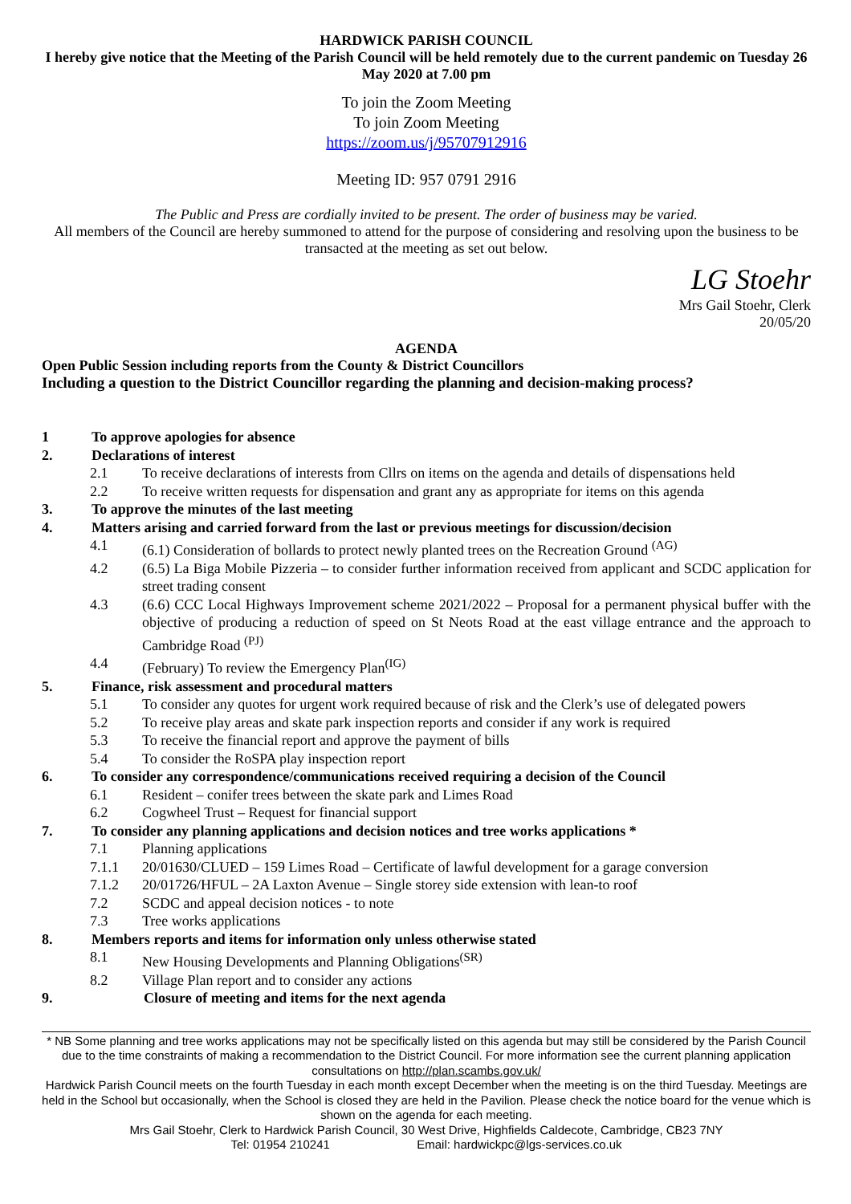HARDWICK PARISH COUNCIL
I hereby give notice that the Meeting of the Parish Council will be held remotely due to the current pandemic on Tuesday 26 May 2020 at 7.00 pm
To join the Zoom Meeting
To join Zoom Meeting
https://zoom.us/j/95707912916
Meeting ID: 957 0791 2916
The Public and Press are cordially invited to be present. The order of business may be varied.
All members of the Council are hereby summoned to attend for the purpose of considering and resolving upon the business to be transacted at the meeting as set out below.
LG Stoehr
Mrs Gail Stoehr, Clerk
20/05/20
AGENDA
Open Public Session including reports from the County & District Councillors
Including a question to the District Councillor regarding the planning and decision-making process?
1 To approve apologies for absence
2. Declarations of interest
2.1 To receive declarations of interests from Cllrs on items on the agenda and details of dispensations held
2.2 To receive written requests for dispensation and grant any as appropriate for items on this agenda
3. To approve the minutes of the last meeting
4. Matters arising and carried forward from the last or previous meetings for discussion/decision
4.1 (6.1) Consideration of bollards to protect newly planted trees on the Recreation Ground <sup>(AG)</sup>
4.2 (6.5) La Biga Mobile Pizzeria – to consider further information received from applicant and SCDC application for street trading consent
4.3 (6.6) CCC Local Highways Improvement scheme 2021/2022 – Proposal for a permanent physical buffer with the objective of producing a reduction of speed on St Neots Road at the east village entrance and the approach to Cambridge Road <sup>(PJ)</sup>
4.4 (February) To review the Emergency Plan<sup>(IG)</sup>
5. Finance, risk assessment and procedural matters
5.1 To consider any quotes for urgent work required because of risk and the Clerk’s use of delegated powers
5.2 To receive play areas and skate park inspection reports and consider if any work is required
5.3 To receive the financial report and approve the payment of bills
5.4 To consider the RoSPA play inspection report
6. To consider any correspondence/communications received requiring a decision of the Council
6.1 Resident – conifer trees between the skate park and Limes Road
6.2 Cogwheel Trust – Request for financial support
7. To consider any planning applications and decision notices and tree works applications *
7.1 Planning applications
7.1.1 20/01630/CLUED – 159 Limes Road – Certificate of lawful development for a garage conversion
7.1.2 20/01726/HFUL – 2A Laxton Avenue – Single storey side extension with lean-to roof
7.2 SCDC and appeal decision notices - to note
7.3 Tree works applications
8. Members reports and items for information only unless otherwise stated
8.1 New Housing Developments and Planning Obligations<sup>(SR)</sup>
8.2 Village Plan report and to consider any actions
9. Closure of meeting and items for the next agenda
* NB Some planning and tree works applications may not be specifically listed on this agenda but may still be considered by the Parish Council due to the time constraints of making a recommendation to the District Council. For more information see the current planning application consultations on http://plan.scambs.gov.uk/
Hardwick Parish Council meets on the fourth Tuesday in each month except December when the meeting is on the third Tuesday. Meetings are held in the School but occasionally, when the School is closed they are held in the Pavilion. Please check the notice board for the venue which is shown on the agenda for each meeting.
Mrs Gail Stoehr, Clerk to Hardwick Parish Council, 30 West Drive, Highfields Caldecote, Cambridge, CB23 7NY
Tel: 01954 210241 Email: hardwickpc@lgs-services.co.uk